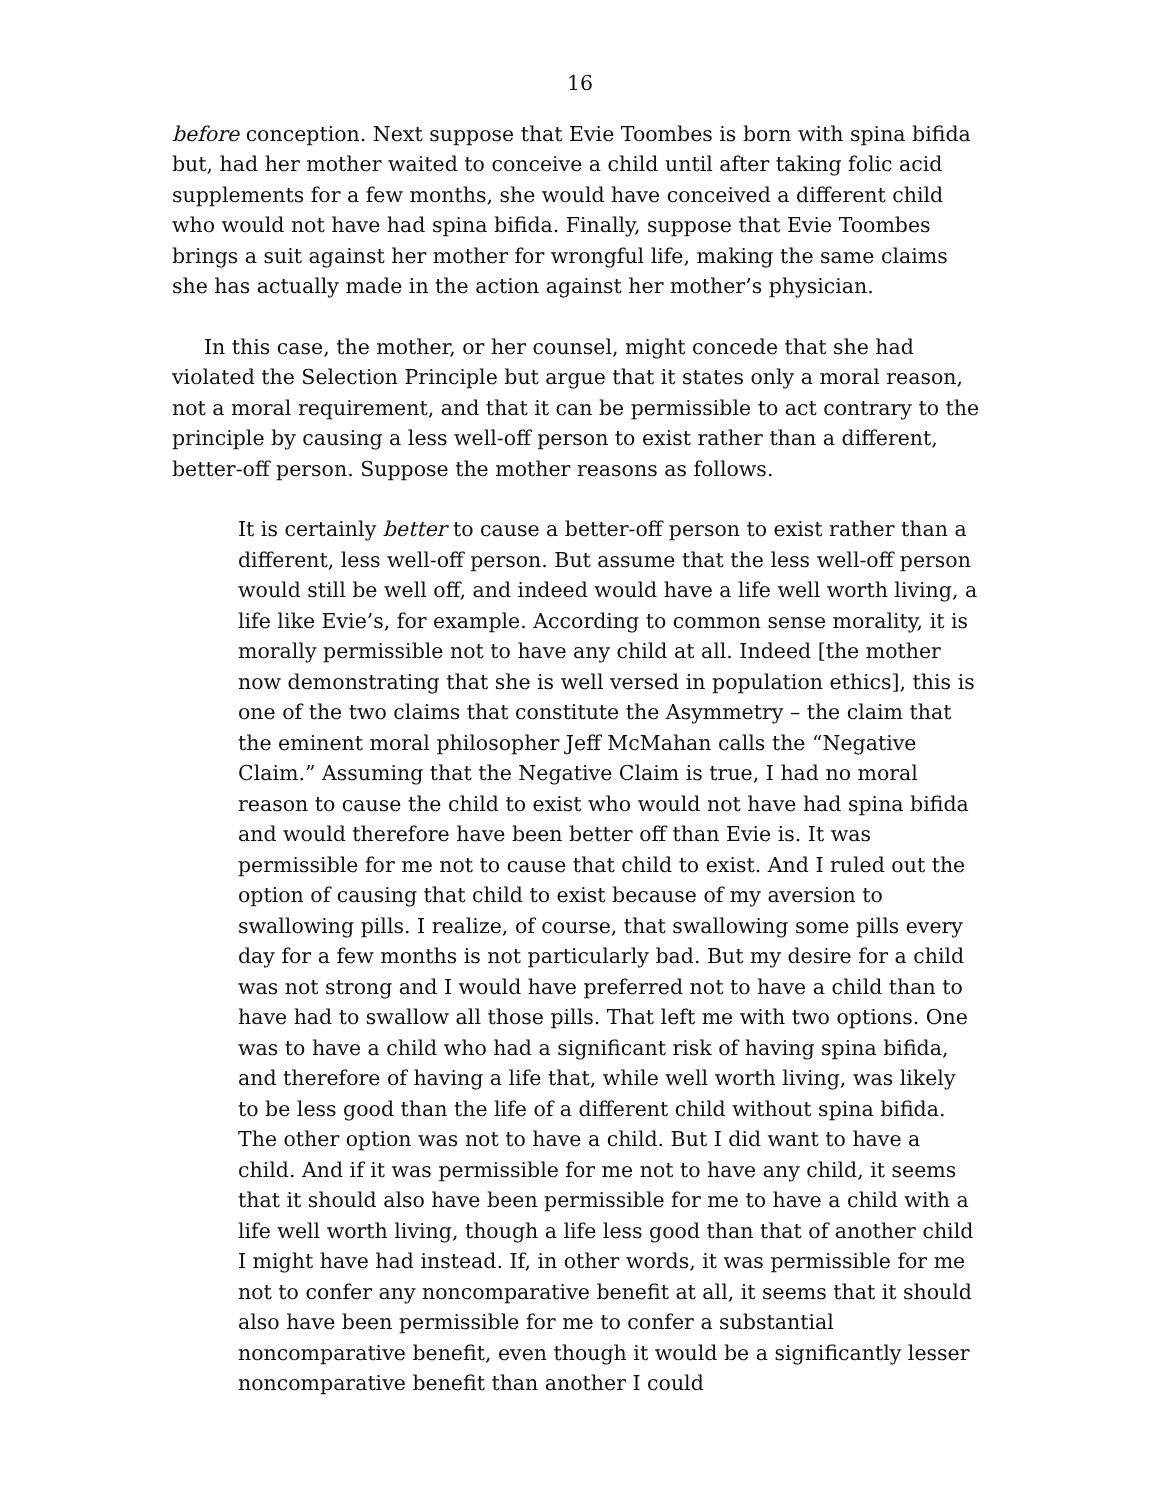16
before conception. Next suppose that Evie Toombes is born with spina bifida but, had her mother waited to conceive a child until after taking folic acid supplements for a few months, she would have conceived a different child who would not have had spina bifida. Finally, suppose that Evie Toombes brings a suit against her mother for wrongful life, making the same claims she has actually made in the action against her mother’s physician.
In this case, the mother, or her counsel, might concede that she had violated the Selection Principle but argue that it states only a moral reason, not a moral requirement, and that it can be permissible to act contrary to the principle by causing a less well-off person to exist rather than a different, better-off person. Suppose the mother reasons as follows.
It is certainly better to cause a better-off person to exist rather than a different, less well-off person. But assume that the less well-off person would still be well off, and indeed would have a life well worth living, a life like Evie’s, for example. According to common sense morality, it is morally permissible not to have any child at all. Indeed [the mother now demonstrating that she is well versed in population ethics], this is one of the two claims that constitute the Asymmetry – the claim that the eminent moral philosopher Jeff McMahan calls the “Negative Claim.” Assuming that the Negative Claim is true, I had no moral reason to cause the child to exist who would not have had spina bifida and would therefore have been better off than Evie is. It was permissible for me not to cause that child to exist. And I ruled out the option of causing that child to exist because of my aversion to swallowing pills. I realize, of course, that swallowing some pills every day for a few months is not particularly bad. But my desire for a child was not strong and I would have preferred not to have a child than to have had to swallow all those pills. That left me with two options. One was to have a child who had a significant risk of having spina bifida, and therefore of having a life that, while well worth living, was likely to be less good than the life of a different child without spina bifida. The other option was not to have a child. But I did want to have a child. And if it was permissible for me not to have any child, it seems that it should also have been permissible for me to have a child with a life well worth living, though a life less good than that of another child I might have had instead. If, in other words, it was permissible for me not to confer any noncomparative benefit at all, it seems that it should also have been permissible for me to confer a substantial noncomparative benefit, even though it would be a significantly lesser noncomparative benefit than another I could